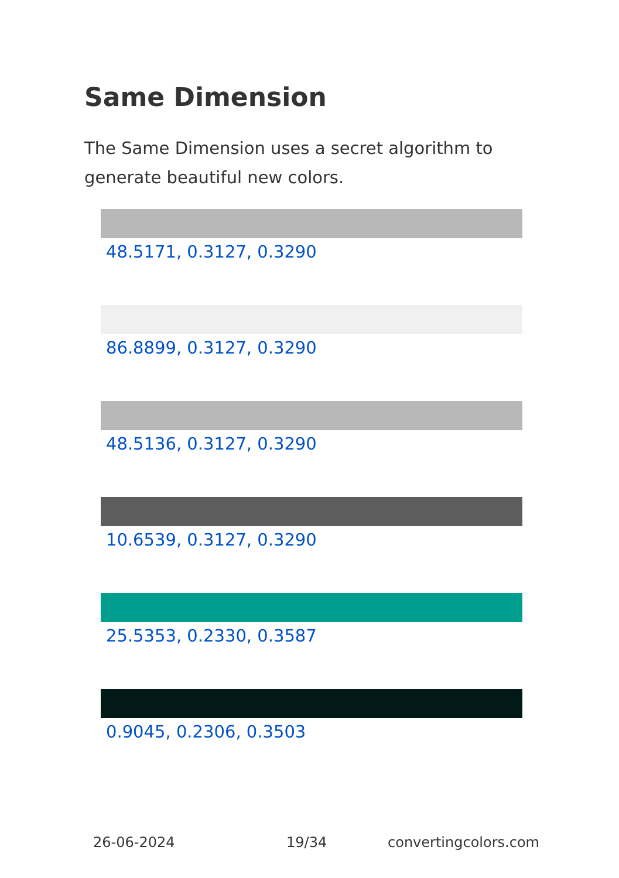Same Dimension
The Same Dimension uses a secret algorithm to generate beautiful new colors.
48.5171, 0.3127, 0.3290
86.8899, 0.3127, 0.3290
48.5136, 0.3127, 0.3290
10.6539, 0.3127, 0.3290
25.5353, 0.2330, 0.3587
0.9045, 0.2306, 0.3503
26-06-2024 19/34 convertingcolors.com